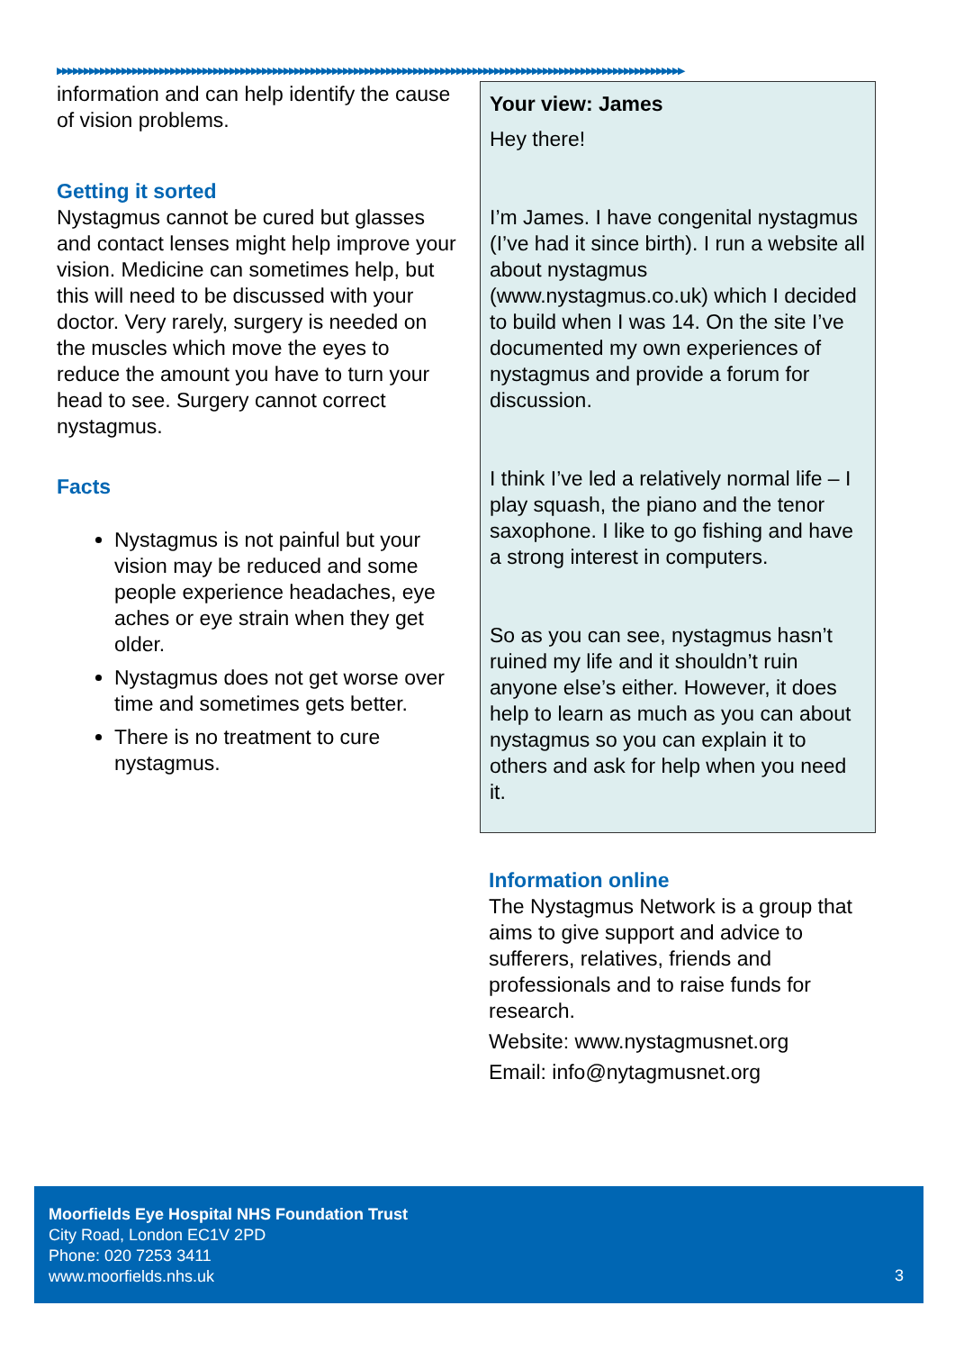▶▶▶▶▶▶▶▶▶▶▶▶▶▶▶▶▶▶▶▶▶▶▶▶▶▶▶▶▶▶▶▶▶▶▶▶▶▶▶▶▶▶▶▶▶▶▶▶▶▶▶▶▶▶▶▶▶▶▶▶▶▶▶▶▶▶▶▶▶▶▶▶▶▶▶▶▶▶▶▶▶▶▶▶▶▶▶▶▶▶▶▶▶▶▶▶▶▶▶▶▶▶▶▶▶▶▶▶▶▶▶▶▶▶▶▶
information and can help identify the cause of vision problems.
Getting it sorted
Nystagmus cannot be cured but glasses and contact lenses might help improve your vision. Medicine can sometimes help, but this will need to be discussed with your doctor. Very rarely, surgery is needed on the muscles which move the eyes to reduce the amount you have to turn your head to see. Surgery cannot correct nystagmus.
Facts
Nystagmus is not painful but your vision may be reduced and some people experience headaches, eye aches or eye strain when they get older.
Nystagmus does not get worse over time and sometimes gets better.
There is no treatment to cure nystagmus.
Your view: James
Hey there!
I’m James. I have congenital nystagmus (I’ve had it since birth). I run a website all about nystagmus (www.nystagmus.co.uk) which I decided to build when I was 14. On the site I’ve documented my own experiences of nystagmus and provide a forum for discussion.
I think I’ve led a relatively normal life – I play squash, the piano and the tenor saxophone. I like to go fishing and have a strong interest in computers.
So as you can see, nystagmus hasn’t ruined my life and it shouldn’t ruin anyone else’s either. However, it does help to learn as much as you can about nystagmus so you can explain it to others and ask for help when you need it.
Information online
The Nystagmus Network is a group that aims to give support and advice to sufferers, relatives, friends and professionals and to raise funds for research.
Website: www.nystagmusnet.org
Email: info@nytagmusnet.org
Moorfields Eye Hospital NHS Foundation Trust
City Road, London EC1V 2PD
Phone: 020 7253 3411
www.moorfields.nhs.uk
3